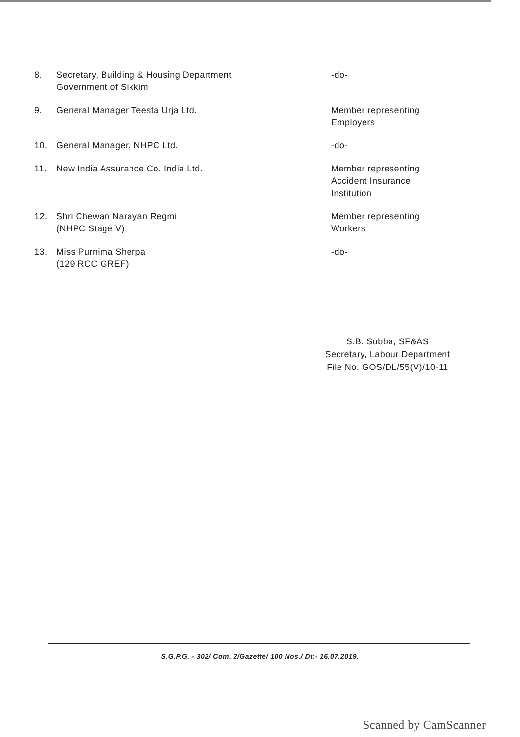| 8. | Secretary, Building & Housing Department Government of Sikkim | -do- |
| 9. | General Manager Teesta Urja Ltd. | Member representing Employers |
| 10. | General Manager, NHPC Ltd. | -do- |
| 11. | New India Assurance Co. India Ltd. | Member representing Accident Insurance Institution |
| 12. | Shri Chewan Narayan Regmi (NHPC Stage V) | Member representing Workers |
| 13. | Miss Purnima Sherpa (129 RCC GREF) | -do- |
S.B. Subba, SF&AS
Secretary, Labour Department
File No. GOS/DL/55(V)/10-11
S.G.P.G. - 302/ Com. 2/Gazette/ 100 Nos./ Dt:- 16.07.2019.
Scanned by CamScanner